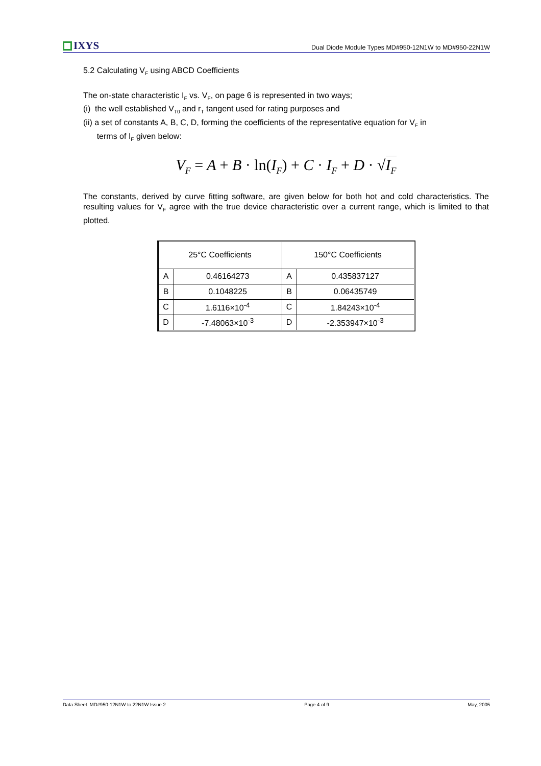IXYS
Dual Diode Module Types MD#950-12N1W to MD#950-22N1W
5.2 Calculating V<sub>F</sub> using ABCD Coefficients
The on-state characteristic I<sub>F</sub> vs. V<sub>F</sub>, on page 6 is represented in two ways;
(i) the well established V<sub>T0</sub> and r<sub>T</sub> tangent used for rating purposes and
(ii) a set of constants A, B, C, D, forming the coefficients of the representative equation for V<sub>F</sub> in
terms of I<sub>F</sub> given below:
V<sub>F</sub> = A + B · ln(I<sub>F</sub>) + C · I<sub>F</sub> + D · √I<sub>F</sub>
The constants, derived by curve fitting software, are given below for both hot and cold characteristics. The resulting values for V<sub>F</sub> agree with the true device characteristic over a current range, which is limited to that plotted.
| 25°C Coefficients | | 150°C Coefficients | |
| --- | --- | --- | --- |
| A | 0.46164273 | A | 0.435837127 |
| B | 0.1048225 | B | 0.06435749 |
| C | 1.6116×10<sup>-4</sup> | C | 1.84243×10<sup>-4</sup> |
| D | -7.48063×10<sup>-3</sup> | D | -2.353947×10<sup>-3</sup> |
Data Sheet. MD#950-12N1W to 22N1W Issue 2 Page 4 of 9 May, 2005